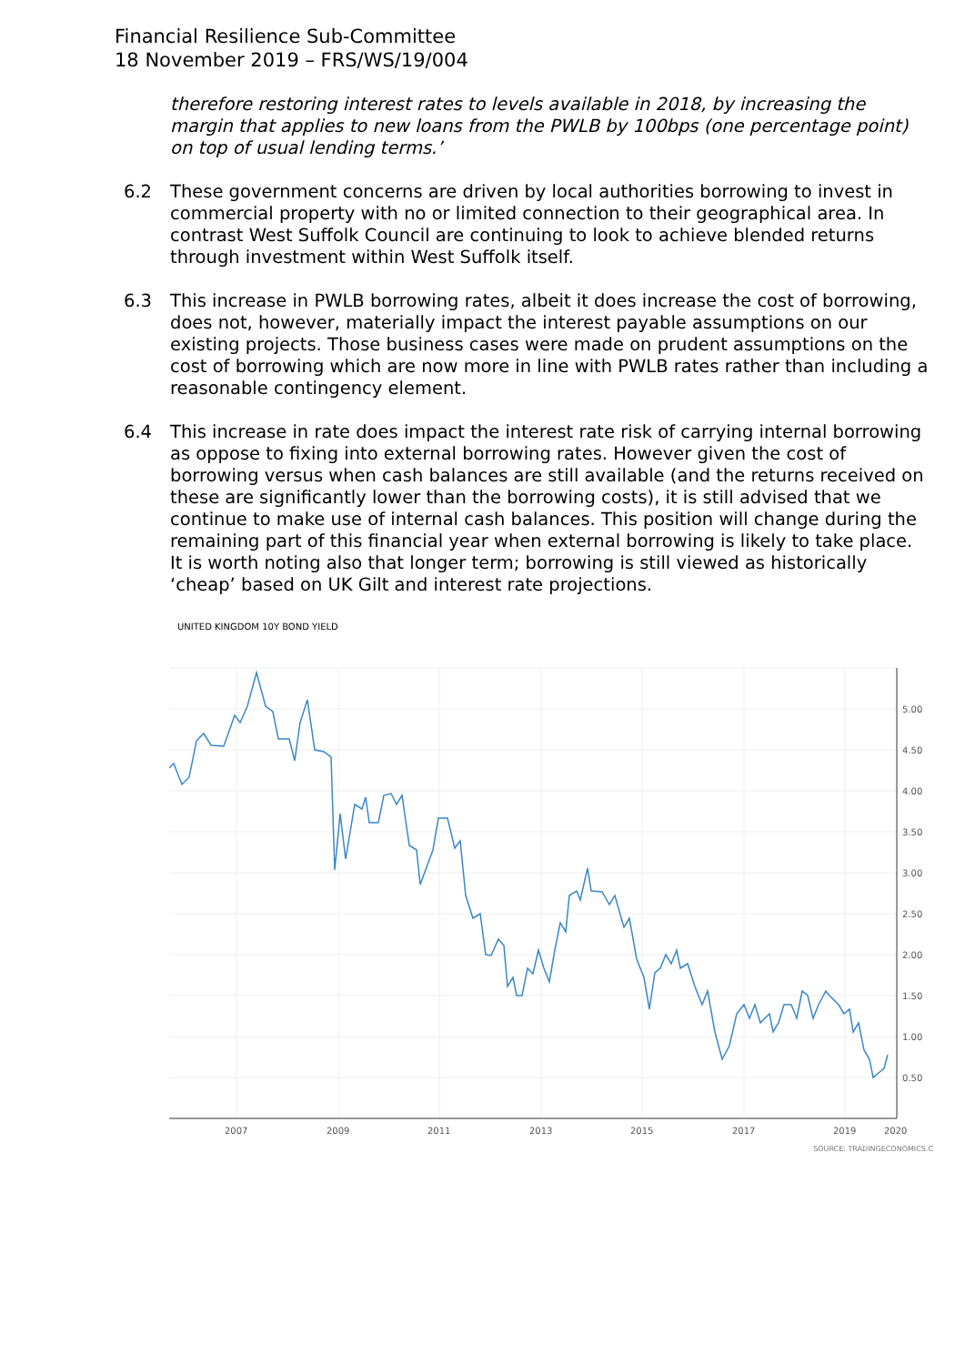Financial Resilience Sub-Committee
18 November 2019 – FRS/WS/19/004
therefore restoring interest rates to levels available in 2018, by increasing the margin that applies to new loans from the PWLB by 100bps (one percentage point) on top of usual lending terms.’
6.2 These government concerns are driven by local authorities borrowing to invest in commercial property with no or limited connection to their geographical area. In contrast West Suffolk Council are continuing to look to achieve blended returns through investment within West Suffolk itself.
6.3 This increase in PWLB borrowing rates, albeit it does increase the cost of borrowing, does not, however, materially impact the interest payable assumptions on our existing projects. Those business cases were made on prudent assumptions on the cost of borrowing which are now more in line with PWLB rates rather than including a reasonable contingency element.
6.4 This increase in rate does impact the interest rate risk of carrying internal borrowing as oppose to fixing into external borrowing rates. However given the cost of borrowing versus when cash balances are still available (and the returns received on these are significantly lower than the borrowing costs), it is still advised that we continue to make use of internal cash balances. This position will change during the remaining part of this financial year when external borrowing is likely to take place. It is worth noting also that longer term; borrowing is still viewed as historically ‘cheap’ based on UK Gilt and interest rate projections.
UNITED KINGDOM 10Y BOND YIELD
5.00
4.50
4.00
3.50
3.00
2.50
2.00
1.50
1.00
0.50
2007
2009
2011
2013
2015
2017
2019
2020
SOURCE: TRADINGECONOMICS.C